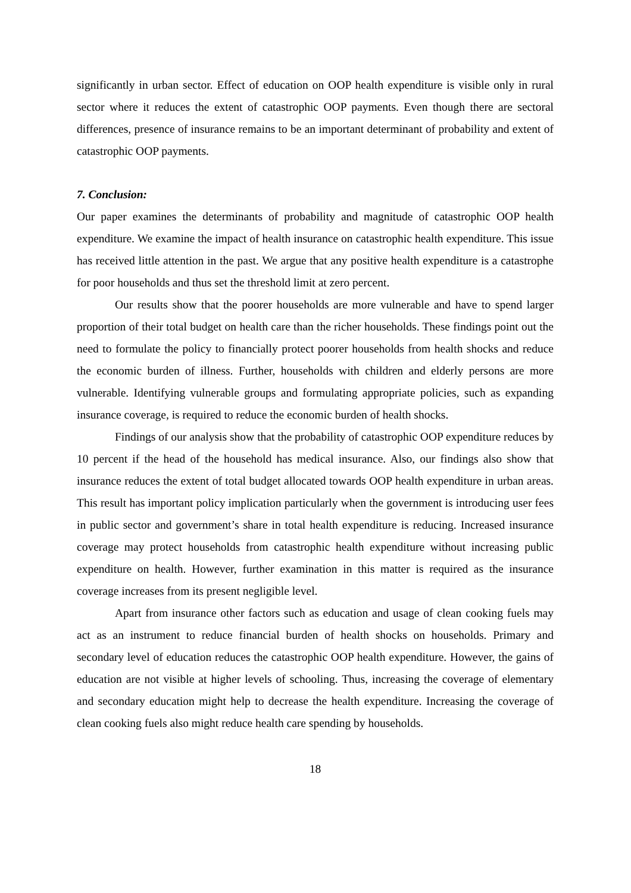significantly in urban sector. Effect of education on OOP health expenditure is visible only in rural sector where it reduces the extent of catastrophic OOP payments. Even though there are sectoral differences, presence of insurance remains to be an important determinant of probability and extent of catastrophic OOP payments.
7. Conclusion:
Our paper examines the determinants of probability and magnitude of catastrophic OOP health expenditure. We examine the impact of health insurance on catastrophic health expenditure. This issue has received little attention in the past. We argue that any positive health expenditure is a catastrophe for poor households and thus set the threshold limit at zero percent.
Our results show that the poorer households are more vulnerable and have to spend larger proportion of their total budget on health care than the richer households. These findings point out the need to formulate the policy to financially protect poorer households from health shocks and reduce the economic burden of illness. Further, households with children and elderly persons are more vulnerable. Identifying vulnerable groups and formulating appropriate policies, such as expanding insurance coverage, is required to reduce the economic burden of health shocks.
Findings of our analysis show that the probability of catastrophic OOP expenditure reduces by 10 percent if the head of the household has medical insurance. Also, our findings also show that insurance reduces the extent of total budget allocated towards OOP health expenditure in urban areas. This result has important policy implication particularly when the government is introducing user fees in public sector and government’s share in total health expenditure is reducing. Increased insurance coverage may protect households from catastrophic health expenditure without increasing public expenditure on health. However, further examination in this matter is required as the insurance coverage increases from its present negligible level.
Apart from insurance other factors such as education and usage of clean cooking fuels may act as an instrument to reduce financial burden of health shocks on households. Primary and secondary level of education reduces the catastrophic OOP health expenditure. However, the gains of education are not visible at higher levels of schooling. Thus, increasing the coverage of elementary and secondary education might help to decrease the health expenditure. Increasing the coverage of clean cooking fuels also might reduce health care spending by households.
18